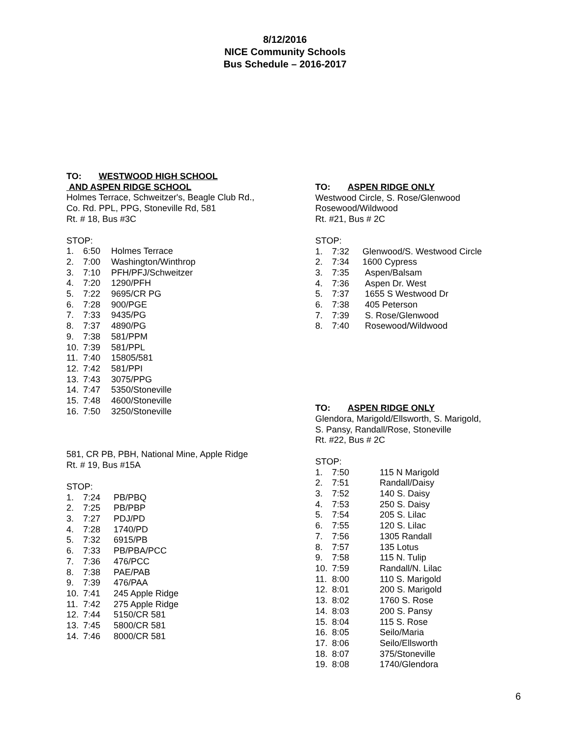8/12/2016
NICE Community Schools
Bus Schedule – 2016-2017
TO: WESTWOOD HIGH SCHOOL
AND ASPEN RIDGE SCHOOL
Holmes Terrace, Schweitzer's, Beagle Club Rd.,
Co. Rd. PPL, PPG, Stoneville Rd, 581
Rt. # 18, Bus #3C
STOP:
1. 6:50 Holmes Terrace
2. 7:00 Washington/Winthrop
3. 7:10 PFH/PFJ/Schweitzer
4. 7:20 1290/PFH
5. 7:22 9695/CR PG
6. 7:28 900/PGE
7. 7:33 9435/PG
8. 7:37 4890/PG
9. 7:38 581/PPM
10. 7:39 581/PPL
11. 7:40 15805/581
12. 7:42 581/PPI
13. 7:43 3075/PPG
14. 7:47 5350/Stoneville
15. 7:48 4600/Stoneville
16. 7:50 3250/Stoneville
581, CR PB, PBH, National Mine, Apple Ridge
Rt. # 19, Bus #15A
STOP:
1. 7:24 PB/PBQ
2. 7:25 PB/PBP
3. 7:27 PDJ/PD
4. 7:28 1740/PD
5. 7:32 6915/PB
6. 7:33 PB/PBA/PCC
7. 7:36 476/PCC
8. 7:38 PAE/PAB
9. 7:39 476/PAA
10. 7:41 245 Apple Ridge
11. 7:42 275 Apple Ridge
12. 7:44 5150/CR 581
13. 7:45 5800/CR 581
14. 7:46 8000/CR 581
TO: ASPEN RIDGE ONLY
Westwood Circle, S. Rose/Glenwood
Rosewood/Wildwood
Rt. #21, Bus # 2C
STOP:
1. 7:32 Glenwood/S. Westwood Circle
2. 7:34 1600 Cypress
3. 7:35 Aspen/Balsam
4. 7:36 Aspen Dr. West
5. 7:37 1655 S Westwood Dr
6. 7:38 405 Peterson
7. 7:39 S. Rose/Glenwood
8. 7:40 Rosewood/Wildwood
TO: ASPEN RIDGE ONLY
Glendora, Marigold/Ellsworth, S. Marigold,
S. Pansy, Randall/Rose, Stoneville
Rt. #22, Bus # 2C
STOP:
1. 7:50 115 N Marigold
2. 7:51 Randall/Daisy
3. 7:52 140 S. Daisy
4. 7:53 250 S. Daisy
5. 7:54 205 S. Lilac
6. 7:55 120 S. Lilac
7. 7:56 1305 Randall
8. 7:57 135 Lotus
9. 7:58 115 N. Tulip
10. 7:59 Randall/N. Lilac
11. 8:00 110 S. Marigold
12. 8:01 200 S. Marigold
13. 8:02 1760 S. Rose
14. 8:03 200 S. Pansy
15. 8:04 115 S. Rose
16. 8:05 Seilo/Maria
17. 8:06 Seilo/Ellsworth
18. 8:07 375/Stoneville
19. 8:08 1740/Glendora
6